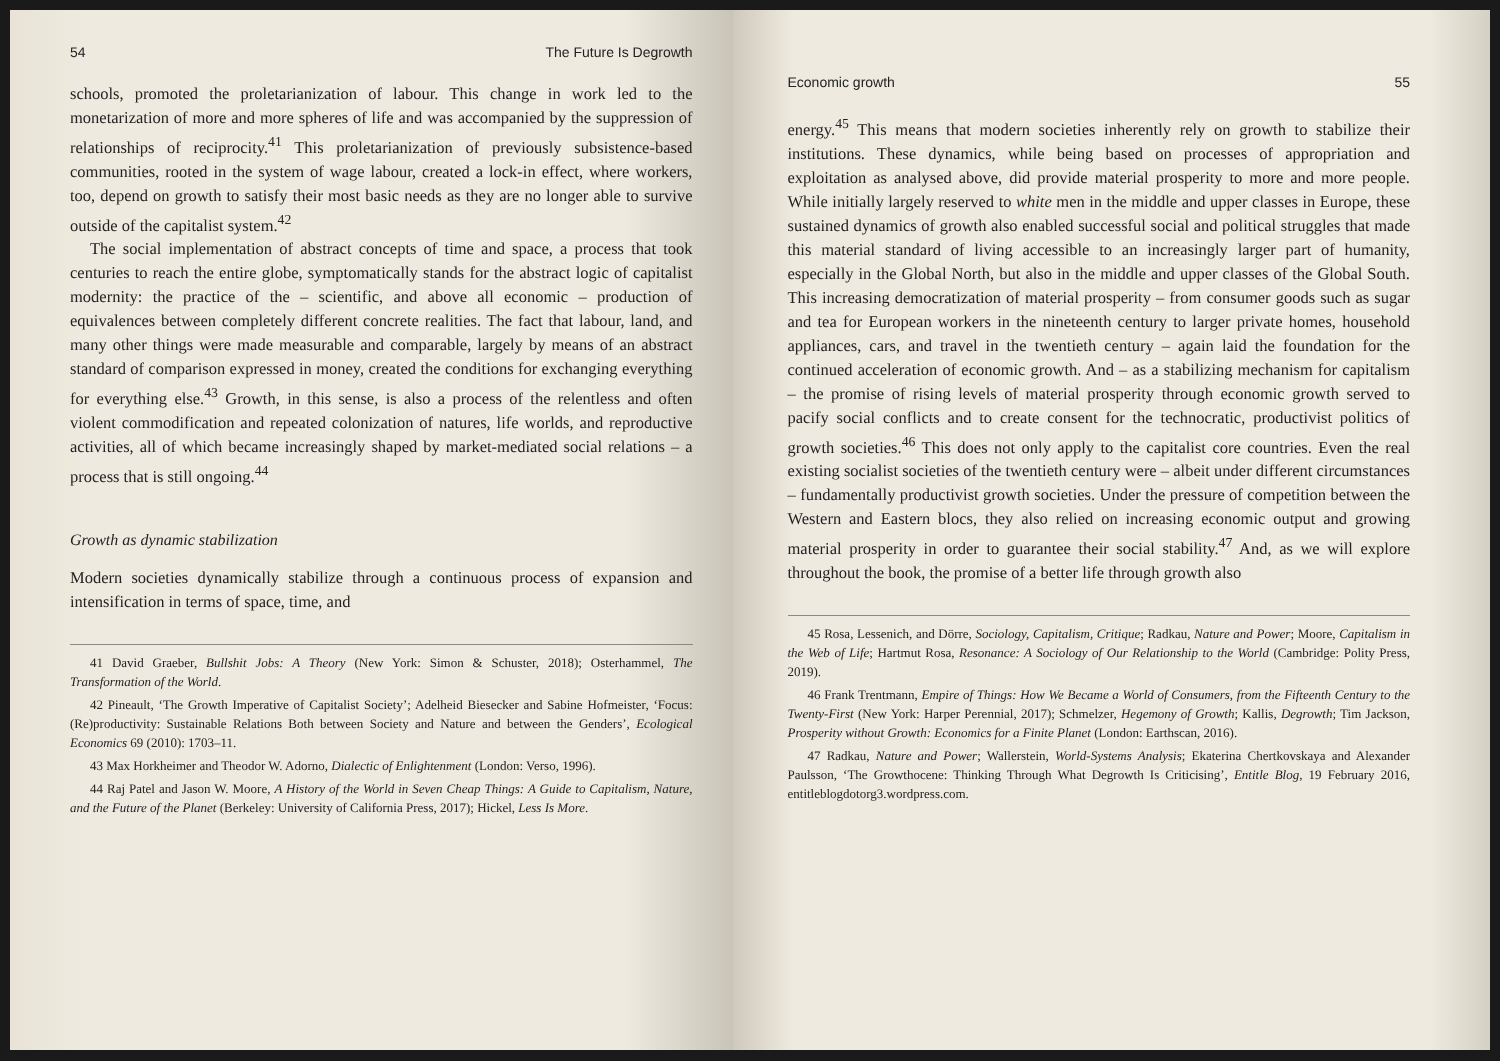54 The Future Is Degrowth
schools, promoted the proletarianization of labour. This change in work led to the monetarization of more and more spheres of life and was accompanied by the suppression of relationships of reciprocity.<sup>41</sup> This proletarianization of previously subsistence-based communities, rooted in the system of wage labour, created a lock-in effect, where workers, too, depend on growth to satisfy their most basic needs as they are no longer able to survive outside of the capitalist system.<sup>42</sup>
The social implementation of abstract concepts of time and space, a process that took centuries to reach the entire globe, symptomatically stands for the abstract logic of capitalist modernity: the practice of the – scientific, and above all economic – production of equivalences between completely different concrete realities. The fact that labour, land, and many other things were made measurable and comparable, largely by means of an abstract standard of comparison expressed in money, created the conditions for exchanging everything for everything else.<sup>43</sup> Growth, in this sense, is also a process of the relentless and often violent commodification and repeated colonization of natures, life worlds, and reproductive activities, all of which became increasingly shaped by market-mediated social relations – a process that is still ongoing.<sup>44</sup>
Growth as dynamic stabilization
Modern societies dynamically stabilize through a continuous process of expansion and intensification in terms of space, time, and
41 David Graeber, Bullshit Jobs: A Theory (New York: Simon & Schuster, 2018); Osterhammel, The Transformation of the World.
42 Pineault, ‘The Growth Imperative of Capitalist Society’; Adelheid Biesecker and Sabine Hofmeister, ‘Focus: (Re)productivity: Sustainable Relations Both between Society and Nature and between the Genders’, Ecological Economics 69 (2010): 1703–11.
43 Max Horkheimer and Theodor W. Adorno, Dialectic of Enlightenment (London: Verso, 1996).
44 Raj Patel and Jason W. Moore, A History of the World in Seven Cheap Things: A Guide to Capitalism, Nature, and the Future of the Planet (Berkeley: University of California Press, 2017); Hickel, Less Is More.
Economic growth 55
energy.<sup>45</sup> This means that modern societies inherently rely on growth to stabilize their institutions. These dynamics, while being based on processes of appropriation and exploitation as analysed above, did provide material prosperity to more and more people. While initially largely reserved to white men in the middle and upper classes in Europe, these sustained dynamics of growth also enabled successful social and political struggles that made this material standard of living accessible to an increasingly larger part of humanity, especially in the Global North, but also in the middle and upper classes of the Global South. This increasing democratization of material prosperity – from consumer goods such as sugar and tea for European workers in the nineteenth century to larger private homes, household appliances, cars, and travel in the twentieth century – again laid the foundation for the continued acceleration of economic growth. And – as a stabilizing mechanism for capitalism – the promise of rising levels of material prosperity through economic growth served to pacify social conflicts and to create consent for the technocratic, productivist politics of growth societies.<sup>46</sup> This does not only apply to the capitalist core countries. Even the real existing socialist societies of the twentieth century were – albeit under different circumstances – fundamentally productivist growth societies. Under the pressure of competition between the Western and Eastern blocs, they also relied on increasing economic output and growing material prosperity in order to guarantee their social stability.<sup>47</sup> And, as we will explore throughout the book, the promise of a better life through growth also
45 Rosa, Lessenich, and Dörre, Sociology, Capitalism, Critique; Radkau, Nature and Power; Moore, Capitalism in the Web of Life; Hartmut Rosa, Resonance: A Sociology of Our Relationship to the World (Cambridge: Polity Press, 2019).
46 Frank Trentmann, Empire of Things: How We Became a World of Consumers, from the Fifteenth Century to the Twenty-First (New York: Harper Perennial, 2017); Schmelzer, Hegemony of Growth; Kallis, Degrowth; Tim Jackson, Prosperity without Growth: Economics for a Finite Planet (London: Earthscan, 2016).
47 Radkau, Nature and Power; Wallerstein, World-Systems Analysis; Ekaterina Chertkovskaya and Alexander Paulsson, ‘The Growthocene: Thinking Through What Degrowth Is Criticising’, Entitle Blog, 19 February 2016, entitleblogdotorg3.wordpress.com.